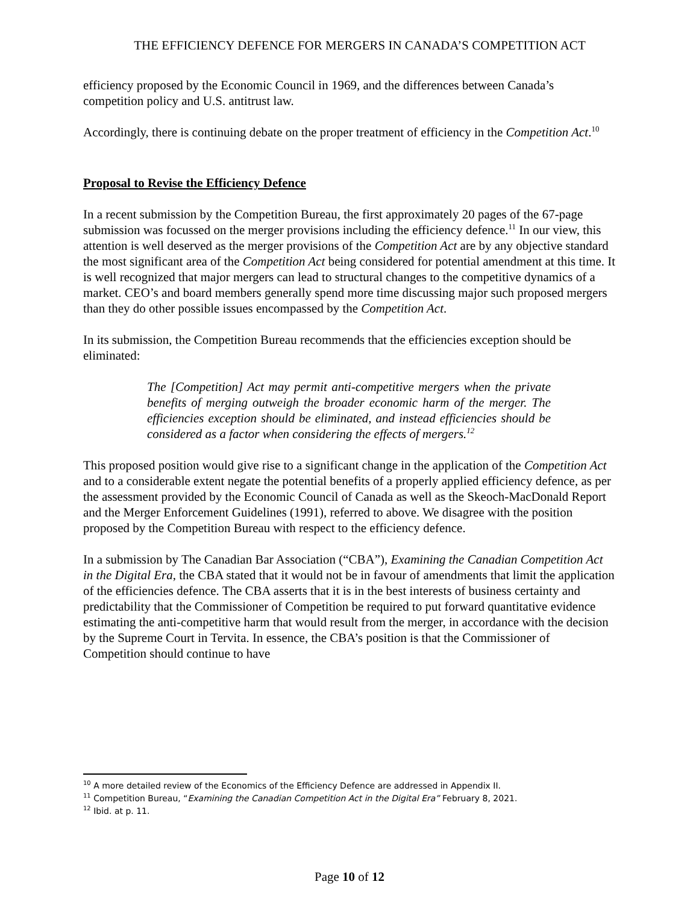THE EFFICIENCY DEFENCE FOR MERGERS IN CANADA’S COMPETITION ACT
efficiency proposed by the Economic Council in 1969, and the differences between Canada’s competition policy and U.S. antitrust law.
Accordingly, there is continuing debate on the proper treatment of efficiency in the Competition Act.<sup>10</sup>
Proposal to Revise the Efficiency Defence
In a recent submission by the Competition Bureau, the first approximately 20 pages of the 67-page submission was focussed on the merger provisions including the efficiency defence.<sup>11</sup> In our view, this attention is well deserved as the merger provisions of the Competition Act are by any objective standard the most significant area of the Competition Act being considered for potential amendment at this time. It is well recognized that major mergers can lead to structural changes to the competitive dynamics of a market. CEO’s and board members generally spend more time discussing major such proposed mergers than they do other possible issues encompassed by the Competition Act.
In its submission, the Competition Bureau recommends that the efficiencies exception should be eliminated:
The [Competition] Act may permit anti-competitive mergers when the private benefits of merging outweigh the broader economic harm of the merger. The efficiencies exception should be eliminated, and instead efficiencies should be considered as a factor when considering the effects of mergers.<sup>12</sup>
This proposed position would give rise to a significant change in the application of the Competition Act and to a considerable extent negate the potential benefits of a properly applied efficiency defence, as per the assessment provided by the Economic Council of Canada as well as the Skeoch-MacDonald Report and the Merger Enforcement Guidelines (1991), referred to above. We disagree with the position proposed by the Competition Bureau with respect to the efficiency defence.
In a submission by The Canadian Bar Association (“CBA”), Examining the Canadian Competition Act in the Digital Era, the CBA stated that it would not be in favour of amendments that limit the application of the efficiencies defence. The CBA asserts that it is in the best interests of business certainty and predictability that the Commissioner of Competition be required to put forward quantitative evidence estimating the anti-competitive harm that would result from the merger, in accordance with the decision by the Supreme Court in Tervita. In essence, the CBA’s position is that the Commissioner of Competition should continue to have
<sup>10</sup> A more detailed review of the Economics of the Efficiency Defence are addressed in Appendix II.
<sup>11</sup> Competition Bureau, “Examining the Canadian Competition Act in the Digital Era” February 8, 2021.
<sup>12</sup> Ibid. at p. 11.
Page 10 of 12